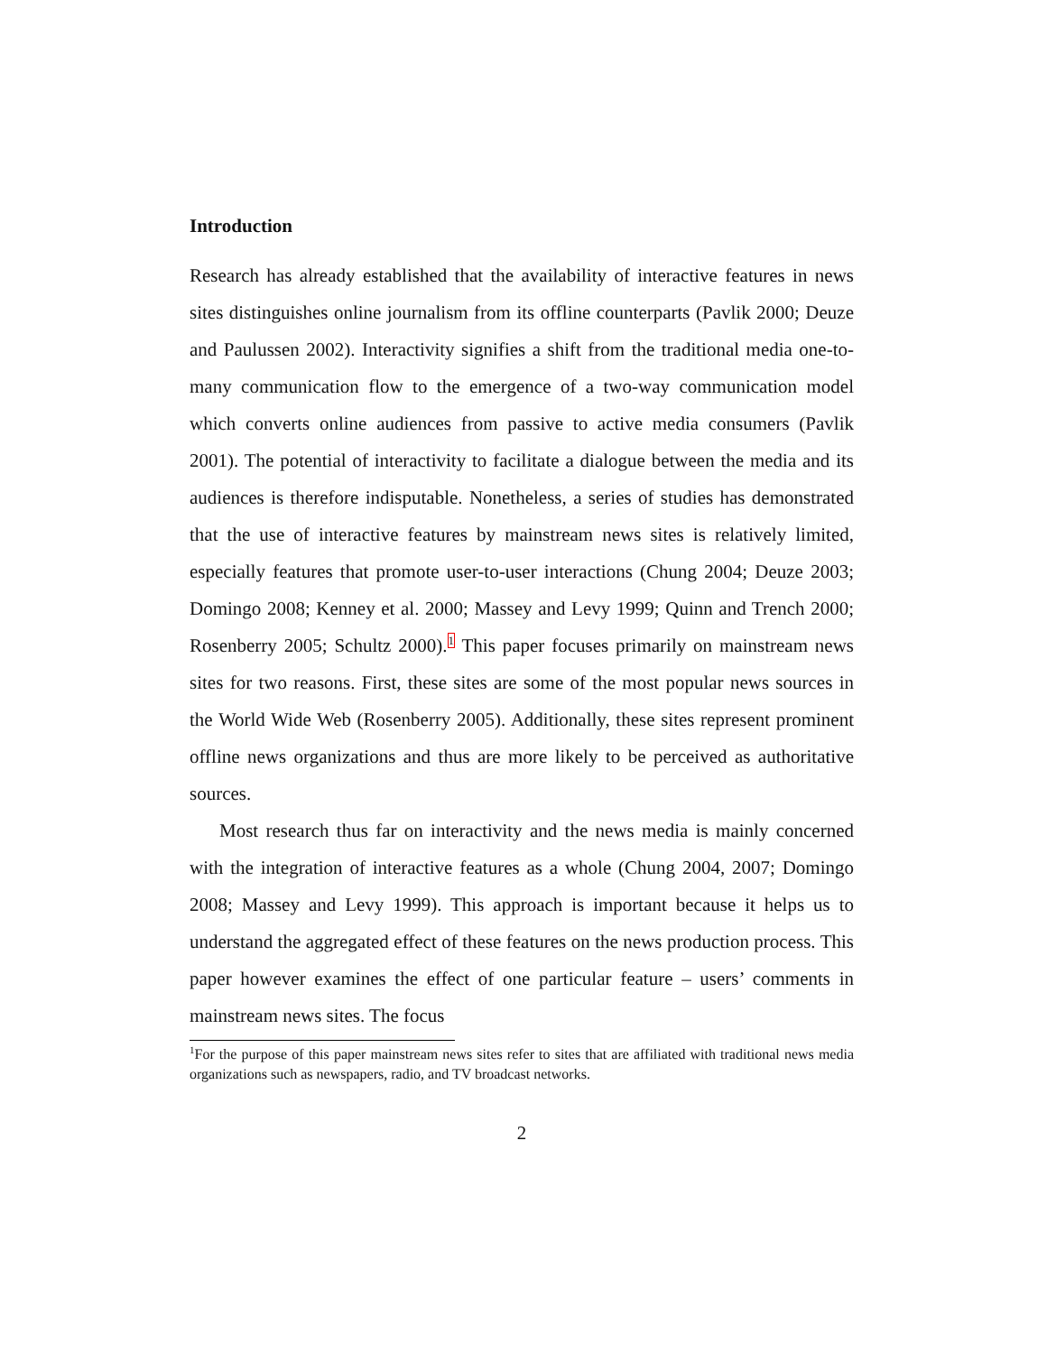Introduction
Research has already established that the availability of interactive features in news sites distinguishes online journalism from its offline counterparts (Pavlik 2000; Deuze and Paulussen 2002). Interactivity signifies a shift from the traditional media one-to-many communication flow to the emergence of a two-way communication model which converts online audiences from passive to active media consumers (Pavlik 2001). The potential of interactivity to facilitate a dialogue between the media and its audiences is therefore indisputable. Nonetheless, a series of studies has demonstrated that the use of interactive features by mainstream news sites is relatively limited, especially features that promote user-to-user interactions (Chung 2004; Deuze 2003; Domingo 2008; Kenney et al. 2000; Massey and Levy 1999; Quinn and Trench 2000; Rosenberry 2005; Schultz 2000).<sup>1</sup> This paper focuses primarily on mainstream news sites for two reasons. First, these sites are some of the most popular news sources in the World Wide Web (Rosenberry 2005). Additionally, these sites represent prominent offline news organizations and thus are more likely to be perceived as authoritative sources.
Most research thus far on interactivity and the news media is mainly concerned with the integration of interactive features as a whole (Chung 2004, 2007; Domingo 2008; Massey and Levy 1999). This approach is important because it helps us to understand the aggregated effect of these features on the news production process. This paper however examines the effect of one particular feature – users’ comments in mainstream news sites. The focus
<sup>1</sup> For the purpose of this paper mainstream news sites refer to sites that are affiliated with traditional news media organizations such as newspapers, radio, and TV broadcast networks.
2